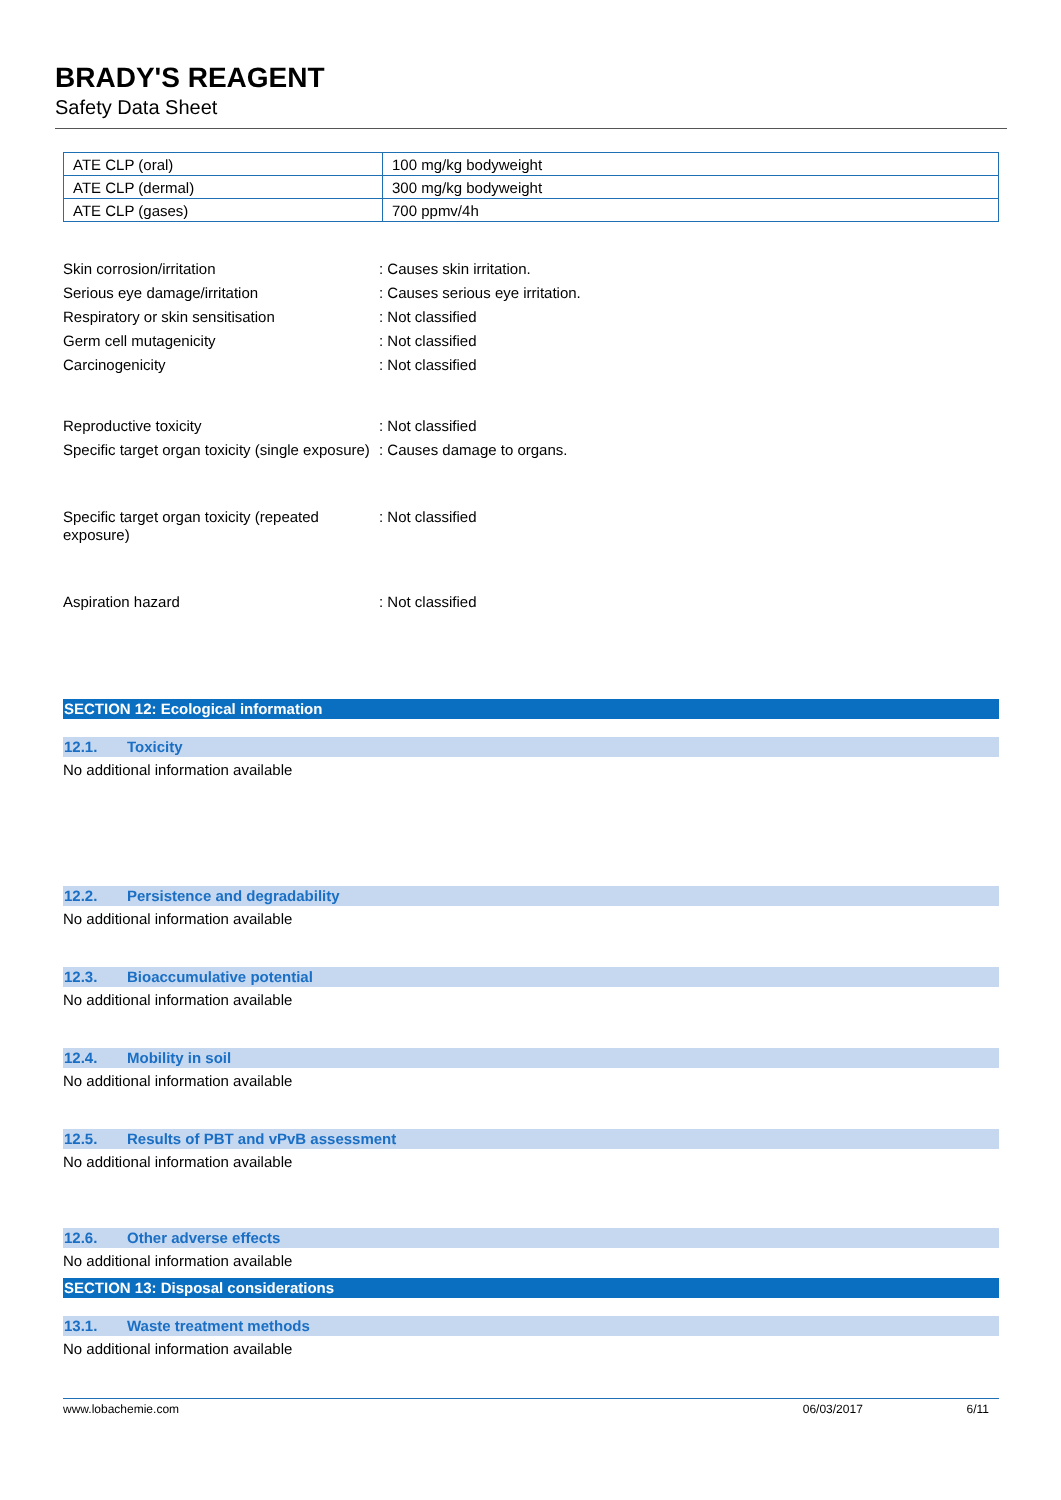BRADY'S REAGENT
Safety Data Sheet
| ATE CLP (oral) | 100 mg/kg bodyweight |
| ATE CLP (dermal) | 300 mg/kg bodyweight |
| ATE CLP (gases) | 700 ppmv/4h |
Skin corrosion/irritation : Causes skin irritation.
Serious eye damage/irritation : Causes serious eye irritation.
Respiratory or skin sensitisation : Not classified
Germ cell mutagenicity : Not classified
Carcinogenicity : Not classified
Reproductive toxicity : Not classified
Specific target organ toxicity (single exposure)
: Causes damage to organs.
Specific target organ toxicity (repeated exposure)
: Not classified
Aspiration hazard : Not classified
SECTION 12: Ecological information
12.1. Toxicity
No additional information available
12.2. Persistence and degradability
No additional information available
12.3. Bioaccumulative potential
No additional information available
12.4. Mobility in soil
No additional information available
12.5. Results of PBT and vPvB assessment
No additional information available
12.6. Other adverse effects
No additional information available
SECTION 13: Disposal considerations
13.1. Waste treatment methods
No additional information available
www.lobachemie.com 06/03/2017 6/11